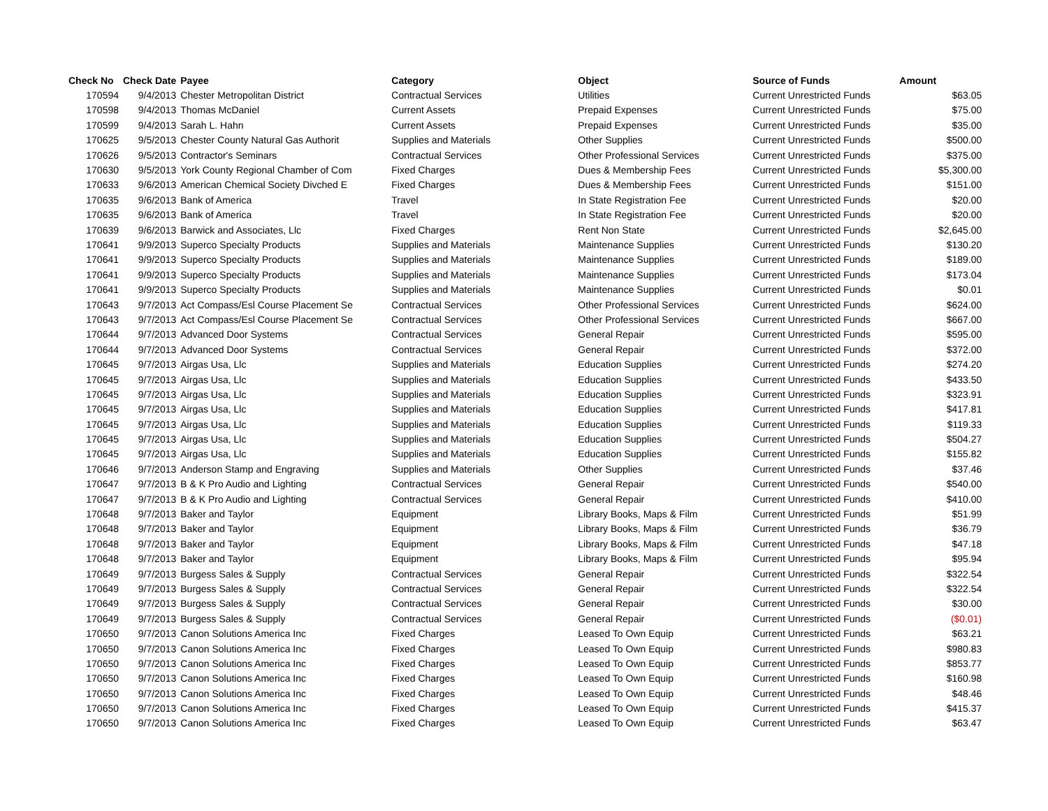| Check No | Check Date | Payee | Category | Object | Source of Funds | Amount |
| --- | --- | --- | --- | --- | --- | --- |
| 170594 | 9/4/2013 | Chester Metropolitan District | Contractual Services | Utilities | Current Unrestricted Funds | $63.05 |
| 170598 | 9/4/2013 | Thomas McDaniel | Current Assets | Prepaid Expenses | Current Unrestricted Funds | $75.00 |
| 170599 | 9/4/2013 | Sarah L. Hahn | Current Assets | Prepaid Expenses | Current Unrestricted Funds | $35.00 |
| 170625 | 9/5/2013 | Chester County Natural Gas Authorit | Supplies and Materials | Other Supplies | Current Unrestricted Funds | $500.00 |
| 170626 | 9/5/2013 | Contractor's Seminars | Contractual Services | Other Professional Services | Current Unrestricted Funds | $375.00 |
| 170630 | 9/5/2013 | York County Regional Chamber of Com | Fixed Charges | Dues & Membership Fees | Current Unrestricted Funds | $5,300.00 |
| 170633 | 9/6/2013 | American Chemical Society Divched E | Fixed Charges | Dues & Membership Fees | Current Unrestricted Funds | $151.00 |
| 170635 | 9/6/2013 | Bank of America | Travel | In State Registration Fee | Current Unrestricted Funds | $20.00 |
| 170635 | 9/6/2013 | Bank of America | Travel | In State Registration Fee | Current Unrestricted Funds | $20.00 |
| 170639 | 9/6/2013 | Barwick and Associates, Llc | Fixed Charges | Rent Non State | Current Unrestricted Funds | $2,645.00 |
| 170641 | 9/9/2013 | Superco Specialty Products | Supplies and Materials | Maintenance Supplies | Current Unrestricted Funds | $130.20 |
| 170641 | 9/9/2013 | Superco Specialty Products | Supplies and Materials | Maintenance Supplies | Current Unrestricted Funds | $189.00 |
| 170641 | 9/9/2013 | Superco Specialty Products | Supplies and Materials | Maintenance Supplies | Current Unrestricted Funds | $173.04 |
| 170641 | 9/9/2013 | Superco Specialty Products | Supplies and Materials | Maintenance Supplies | Current Unrestricted Funds | $0.01 |
| 170643 | 9/7/2013 | Act Compass/Esl Course Placement Se | Contractual Services | Other Professional Services | Current Unrestricted Funds | $624.00 |
| 170643 | 9/7/2013 | Act Compass/Esl Course Placement Se | Contractual Services | Other Professional Services | Current Unrestricted Funds | $667.00 |
| 170644 | 9/7/2013 | Advanced Door Systems | Contractual Services | General Repair | Current Unrestricted Funds | $595.00 |
| 170644 | 9/7/2013 | Advanced Door Systems | Contractual Services | General Repair | Current Unrestricted Funds | $372.00 |
| 170645 | 9/7/2013 | Airgas Usa, Llc | Supplies and Materials | Education Supplies | Current Unrestricted Funds | $274.20 |
| 170645 | 9/7/2013 | Airgas Usa, Llc | Supplies and Materials | Education Supplies | Current Unrestricted Funds | $433.50 |
| 170645 | 9/7/2013 | Airgas Usa, Llc | Supplies and Materials | Education Supplies | Current Unrestricted Funds | $323.91 |
| 170645 | 9/7/2013 | Airgas Usa, Llc | Supplies and Materials | Education Supplies | Current Unrestricted Funds | $417.81 |
| 170645 | 9/7/2013 | Airgas Usa, Llc | Supplies and Materials | Education Supplies | Current Unrestricted Funds | $119.33 |
| 170645 | 9/7/2013 | Airgas Usa, Llc | Supplies and Materials | Education Supplies | Current Unrestricted Funds | $504.27 |
| 170645 | 9/7/2013 | Airgas Usa, Llc | Supplies and Materials | Education Supplies | Current Unrestricted Funds | $155.82 |
| 170646 | 9/7/2013 | Anderson Stamp and Engraving | Supplies and Materials | Other Supplies | Current Unrestricted Funds | $37.46 |
| 170647 | 9/7/2013 | B & K Pro Audio and Lighting | Contractual Services | General Repair | Current Unrestricted Funds | $540.00 |
| 170647 | 9/7/2013 | B & K Pro Audio and Lighting | Contractual Services | General Repair | Current Unrestricted Funds | $410.00 |
| 170648 | 9/7/2013 | Baker and Taylor | Equipment | Library Books, Maps & Film | Current Unrestricted Funds | $51.99 |
| 170648 | 9/7/2013 | Baker and Taylor | Equipment | Library Books, Maps & Film | Current Unrestricted Funds | $36.79 |
| 170648 | 9/7/2013 | Baker and Taylor | Equipment | Library Books, Maps & Film | Current Unrestricted Funds | $47.18 |
| 170648 | 9/7/2013 | Baker and Taylor | Equipment | Library Books, Maps & Film | Current Unrestricted Funds | $95.94 |
| 170649 | 9/7/2013 | Burgess Sales & Supply | Contractual Services | General Repair | Current Unrestricted Funds | $322.54 |
| 170649 | 9/7/2013 | Burgess Sales & Supply | Contractual Services | General Repair | Current Unrestricted Funds | $322.54 |
| 170649 | 9/7/2013 | Burgess Sales & Supply | Contractual Services | General Repair | Current Unrestricted Funds | $30.00 |
| 170649 | 9/7/2013 | Burgess Sales & Supply | Contractual Services | General Repair | Current Unrestricted Funds | ($0.01) |
| 170650 | 9/7/2013 | Canon Solutions America Inc | Fixed Charges | Leased To Own Equip | Current Unrestricted Funds | $63.21 |
| 170650 | 9/7/2013 | Canon Solutions America Inc | Fixed Charges | Leased To Own Equip | Current Unrestricted Funds | $980.83 |
| 170650 | 9/7/2013 | Canon Solutions America Inc | Fixed Charges | Leased To Own Equip | Current Unrestricted Funds | $853.77 |
| 170650 | 9/7/2013 | Canon Solutions America Inc | Fixed Charges | Leased To Own Equip | Current Unrestricted Funds | $160.98 |
| 170650 | 9/7/2013 | Canon Solutions America Inc | Fixed Charges | Leased To Own Equip | Current Unrestricted Funds | $48.46 |
| 170650 | 9/7/2013 | Canon Solutions America Inc | Fixed Charges | Leased To Own Equip | Current Unrestricted Funds | $415.37 |
| 170650 | 9/7/2013 | Canon Solutions America Inc | Fixed Charges | Leased To Own Equip | Current Unrestricted Funds | $63.47 |